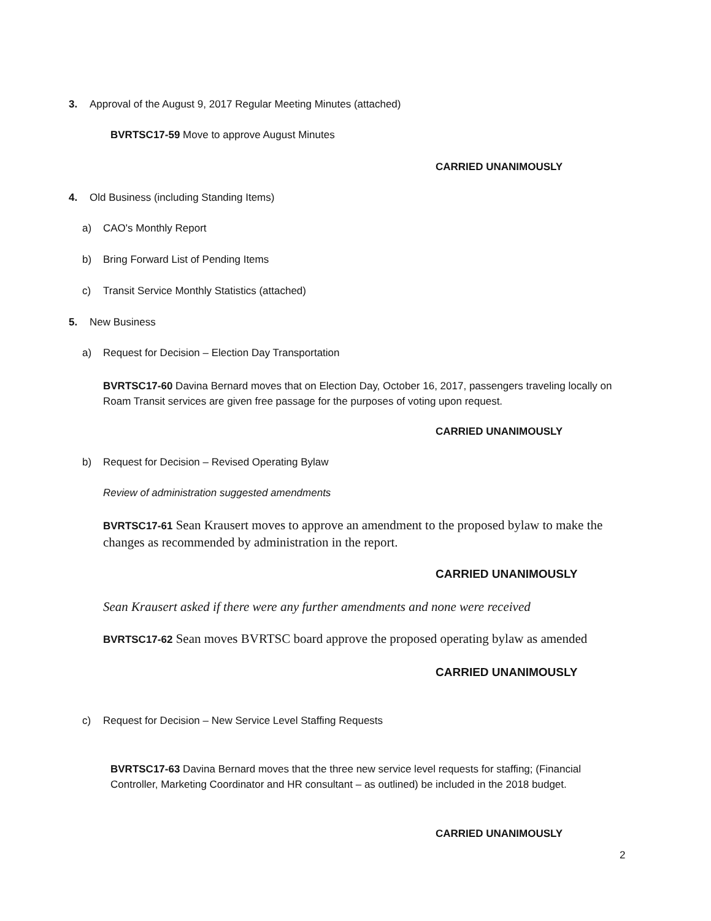3. Approval of the August 9, 2017 Regular Meeting Minutes (attached)
BVRTSC17-59 Move to approve August Minutes
CARRIED UNANIMOUSLY
4. Old Business (including Standing Items)
a) CAO's Monthly Report
b) Bring Forward List of Pending Items
c) Transit Service Monthly Statistics (attached)
5. New Business
a) Request for Decision – Election Day Transportation
BVRTSC17-60 Davina Bernard moves that on Election Day, October 16, 2017, passengers traveling locally on Roam Transit services are given free passage for the purposes of voting upon request.
CARRIED UNANIMOUSLY
b) Request for Decision – Revised Operating Bylaw
Review of administration suggested amendments
BVRTSC17-61 Sean Krausert moves to approve an amendment to the proposed bylaw to make the changes as recommended by administration in the report.
CARRIED UNANIMOUSLY
Sean Krausert asked if there were any further amendments and none were received
BVRTSC17-62 Sean moves BVRTSC board approve the proposed operating bylaw as amended
CARRIED UNANIMOUSLY
c) Request for Decision – New Service Level Staffing Requests
BVRTSC17-63 Davina Bernard moves that the three new service level requests for staffing; (Financial Controller, Marketing Coordinator and HR consultant – as outlined) be included in the 2018 budget.
CARRIED UNANIMOUSLY
2